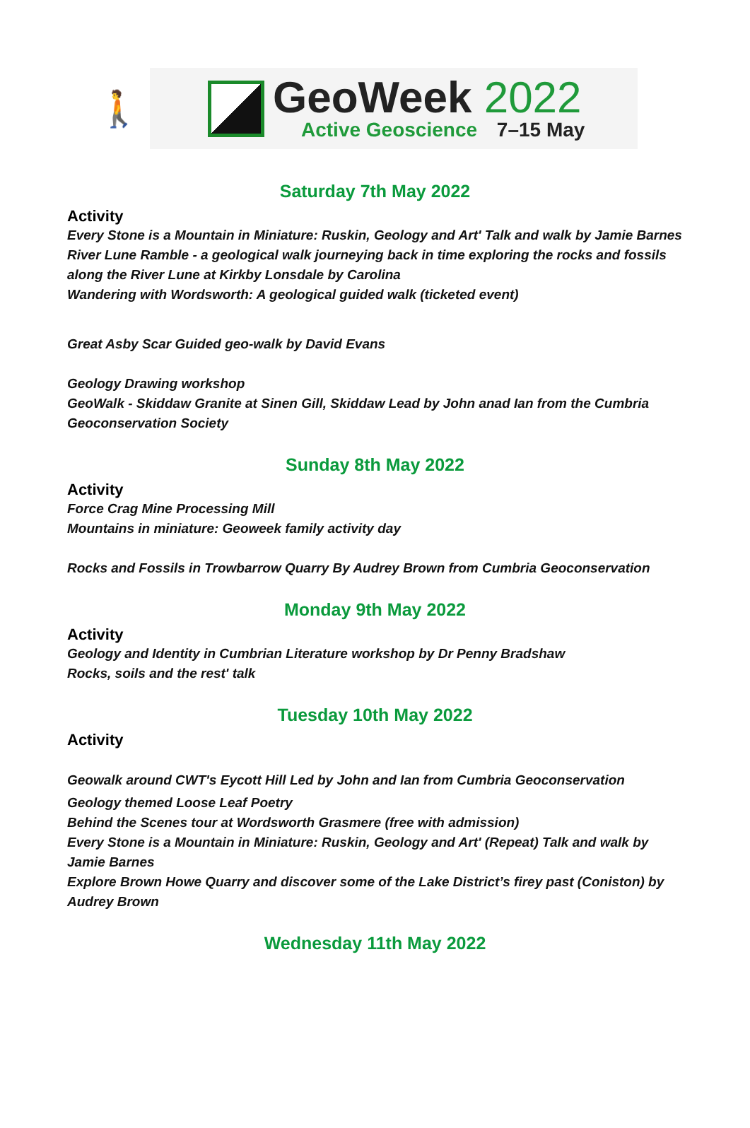🚶
GeoWeek 2022
Active Geoscience 7–15 May
Saturday 7th May 2022
Activity
Every Stone is a Mountain in Miniature: Ruskin, Geology and Art' Talk and walk by Jamie Barnes
River Lune Ramble - a geological walk journeying back in time exploring the rocks and fossils along the River Lune at Kirkby Lonsdale by Carolina
Wandering with Wordsworth: A geological guided walk (ticketed event)
Great Asby Scar Guided geo-walk by David Evans
Geology Drawing workshop
GeoWalk - Skiddaw Granite at Sinen Gill, Skiddaw Lead by John anad Ian from the Cumbria Geoconservation Society
Sunday 8th May 2022
Activity
Force Crag Mine Processing Mill
Mountains in miniature: Geoweek family activity day
Rocks and Fossils in Trowbarrow Quarry By Audrey Brown from Cumbria Geoconservation
Monday 9th May 2022
Activity
Geology and Identity in Cumbrian Literature workshop by Dr Penny Bradshaw
Rocks, soils and the rest' talk
Tuesday 10th May 2022
Activity
Geowalk around CWT's Eycott Hill Led by John and Ian from Cumbria Geoconservation
Geology themed Loose Leaf Poetry
Behind the Scenes tour at Wordsworth Grasmere (free with admission)
Every Stone is a Mountain in Miniature: Ruskin, Geology and Art' (Repeat) Talk and walk by Jamie Barnes
Explore Brown Howe Quarry and discover some of the Lake District’s firey past (Coniston) by Audrey Brown
Wednesday 11th May 2022